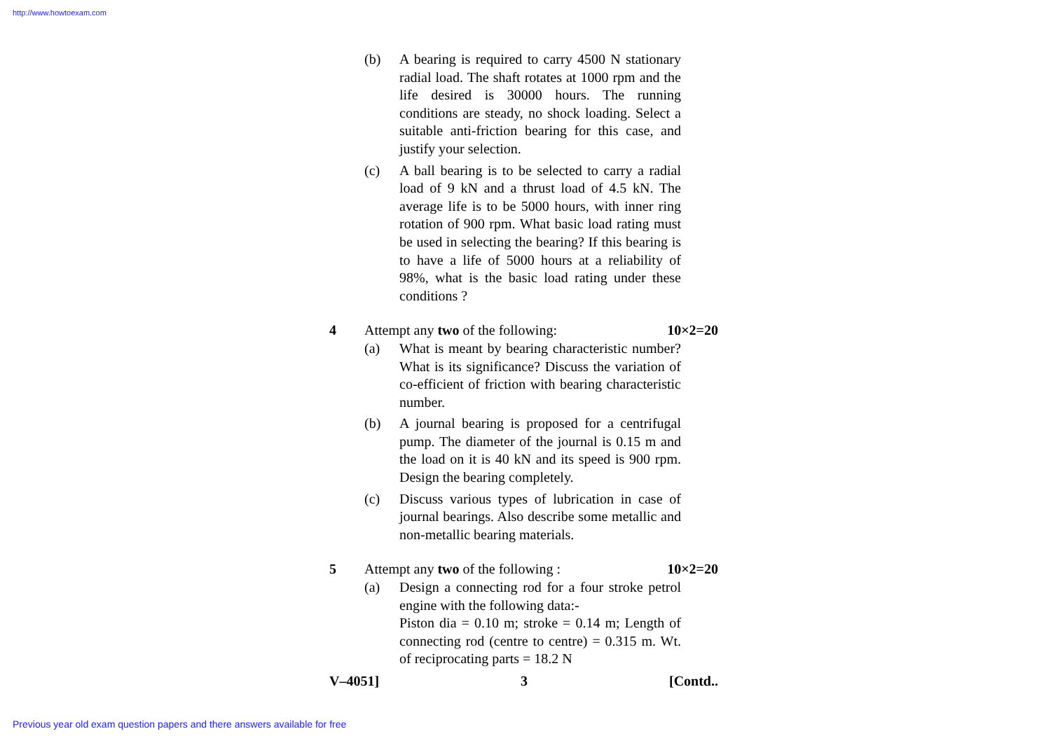http://www.howtoexam.com
(b) A bearing is required to carry 4500 N stationary radial load. The shaft rotates at 1000 rpm and the life desired is 30000 hours. The running conditions are steady, no shock loading. Select a suitable anti-friction bearing for this case, and justify your selection.
(c) A ball bearing is to be selected to carry a radial load of 9 kN and a thrust load of 4.5 kN. The average life is to be 5000 hours, with inner ring rotation of 900 rpm. What basic load rating must be used in selecting the bearing? If this bearing is to have a life of 5000 hours at a reliability of 98%, what is the basic load rating under these conditions ?
4 Attempt any two of the following: 10×2=20
(a) What is meant by bearing characteristic number? What is its significance? Discuss the variation of co-efficient of friction with bearing characteristic number.
(b) A journal bearing is proposed for a centrifugal pump. The diameter of the journal is 0.15 m and the load on it is 40 kN and its speed is 900 rpm. Design the bearing completely.
(c) Discuss various types of lubrication in case of journal bearings. Also describe some metallic and non-metallic bearing materials.
5 Attempt any two of the following : 10×2=20
(a) Design a connecting rod for a four stroke petrol engine with the following data:-
Piston dia = 0.10 m; stroke = 0.14 m; Length of connecting rod (centre to centre) = 0.315 m. Wt. of reciprocating parts = 18.2 N
V–4051] 3 [Contd..
Previous year old exam question papers and there answers available for free